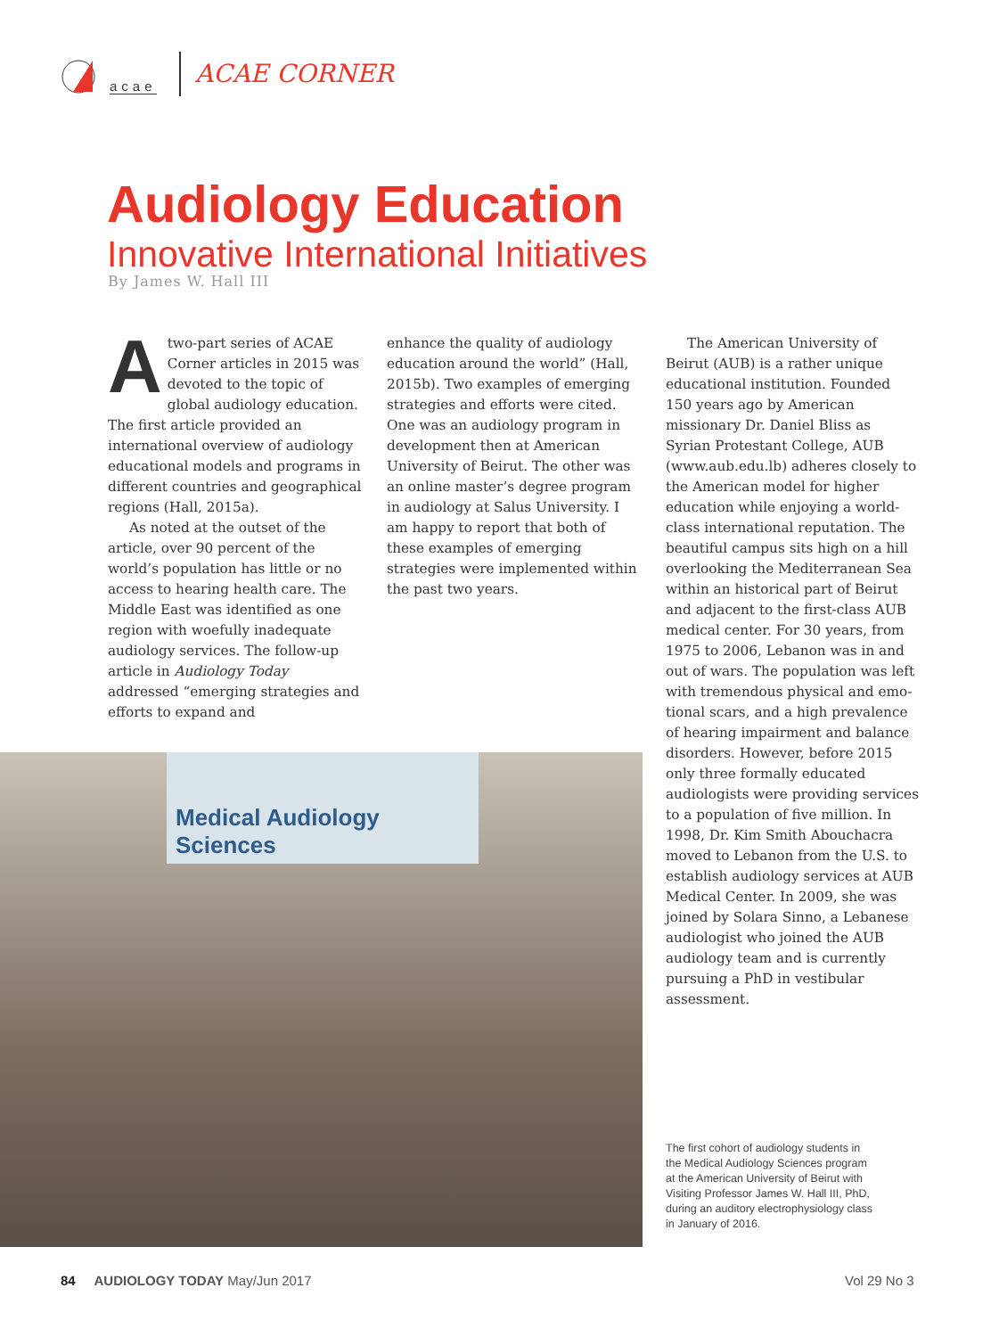acae
ACAE CORNER
Audiology Education
Innovative International Initiatives
By James W. Hall III
Atwo-part series of ACAE Corner articles in 2015 was devoted to the topic of global audiology education. The first article provided an international overview of audiology educational models and programs in different countries and geographical regions (Hall, 2015a).
As noted at the outset of the article, over 90 percent of the world’s population has little or no access to hearing health care. The Middle East was identified as one region with woefully inadequate audiology services. The follow-up article in Audiology Today addressed “emerging strategies and efforts to expand and
enhance the quality of audiology education around the world” (Hall, 2015b). Two examples of emerging strategies and efforts were cited. One was an audiology program in devel­opment then at American University of Beirut. The other was an online master’s degree program in audiol­ogy at Salus University. I am happy to report that both of these examples of emerging strategies were imple­mented within the past two years.
The American University of Beirut (AUB) is a rather unique educational institution. Founded 150 years ago by American missionary Dr. Daniel Bliss as Syrian Protestant College, AUB (www.aub.edu.lb) adheres closely to the American model for higher education while enjoying a world-class international reputation. The beautiful campus sits high on a hill overlooking the Mediterranean Sea within an historical part of Beirut and adjacent to the first-class AUB medical center. For 30 years, from 1975 to 2006, Lebanon was in and out of wars. The population was left with tremendous physical and emo­tional scars, and a high prevalence of hearing impairment and balance disorders. However, before 2015 only three formally educated audiologists were providing services to a popula­tion of five million. In 1998, Dr. Kim Smith Abouchacra moved to Lebanon from the U.S. to establish audiology services at AUB Medical Center. In 2009, she was joined by Solara Sinno, a Lebanese audiologist who joined the AUB audiology team and is cur­rently pursuing a PhD in vestibular assessment.
Medical Audiology Sciences
The first cohort of audiology students in the Medical Audiology Sciences program at the American University of Beirut with Visiting Professor James W. Hall III, PhD, during an auditory electrophysiology class in January of 2016.
84 AUDIOLOGY TODAY May/Jun 2017
Vol 29 No 3